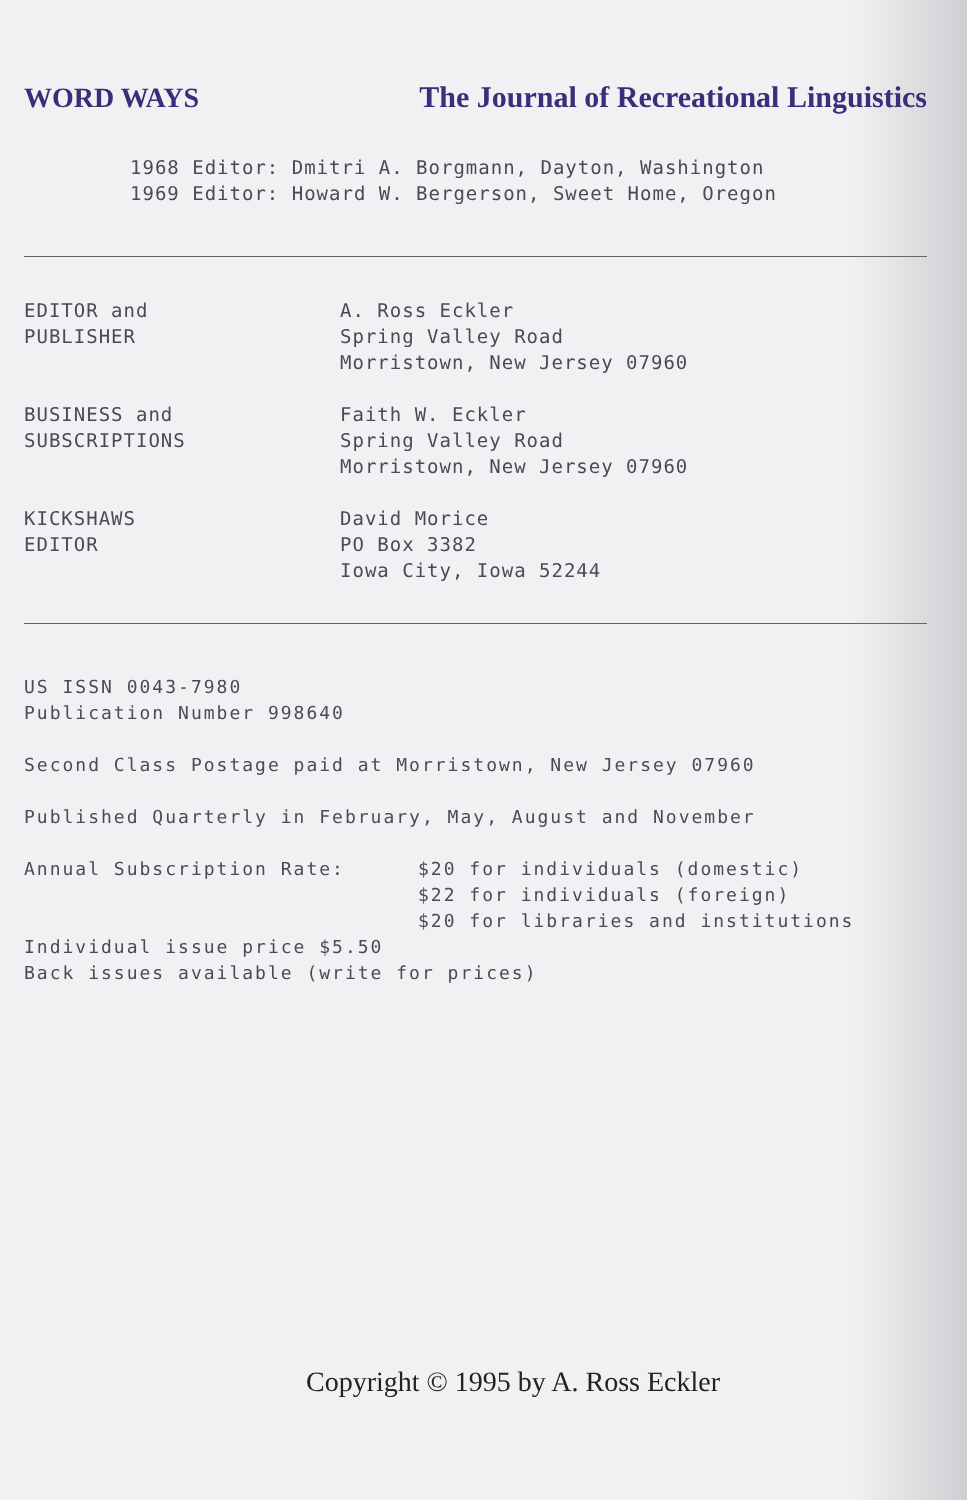WORD WAYS
The Journal of Recreational Linguistics
1968 Editor: Dmitri A. Borgmann, Dayton, Washington
1969 Editor: Howard W. Bergerson, Sweet Home, Oregon
EDITOR and
PUBLISHER
A. Ross Eckler
Spring Valley Road
Morristown, New Jersey 07960
BUSINESS and
SUBSCRIPTIONS
Faith W. Eckler
Spring Valley Road
Morristown, New Jersey 07960
KICKSHAWS
EDITOR
David Morice
PO Box 3382
Iowa City, Iowa 52244
US ISSN 0043-7980
Publication Number 998640
Second Class Postage paid at Morristown, New Jersey 07960
Published Quarterly in February, May, August and November
Annual Subscription Rate: $20 for individuals (domestic)
$22 for individuals (foreign)
$20 for libraries and institutions
Individual issue price $5.50
Back issues available (write for prices)
Copyright © 1995 by A. Ross Eckler